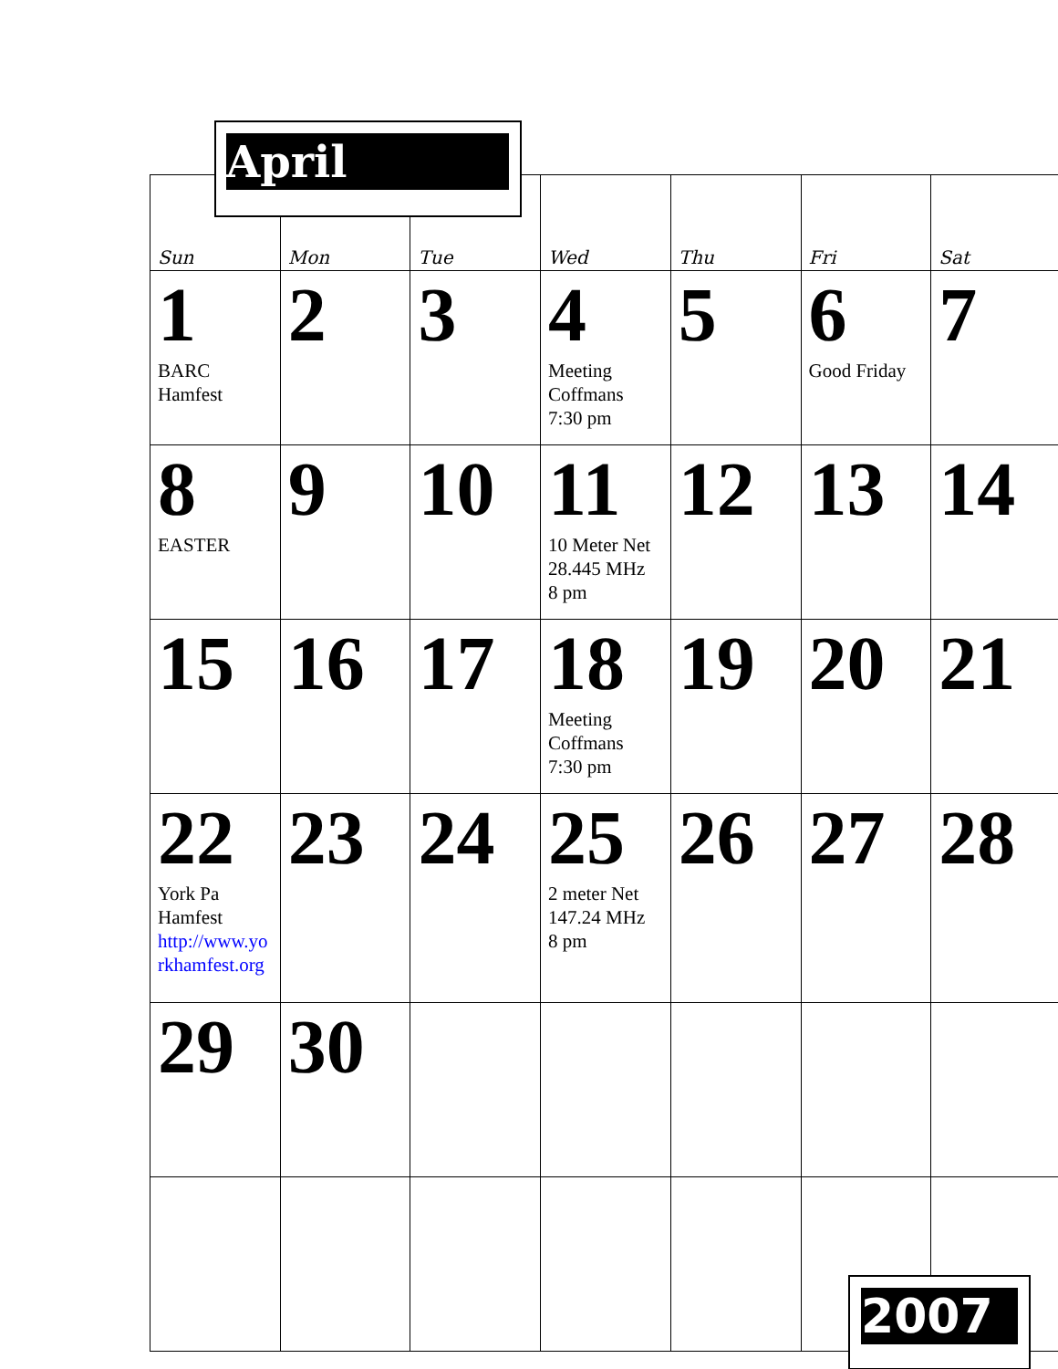April
| Sun | Mon | Tue | Wed | Thu | Fri | Sat |
| --- | --- | --- | --- | --- | --- | --- |
| 1 BARC Hamfest | 2 | 3 | 4 Meeting Coffmans 7:30 pm | 5 | 6 Good Friday | 7 |
| 8 EASTER | 9 | 10 | 11 10 Meter Net 28.445 MHz 8 pm | 12 | 13 | 14 |
| 15 | 16 | 17 | 18 Meeting Coffmans 7:30 pm | 19 | 20 | 21 |
| 22 York Pa Hamfest http://www.yorkhamfest.org | 23 | 24 | 25 2 meter Net 147.24 MHz 8 pm | 26 | 27 | 28 |
| 29 | 30 | | | | | |
2007